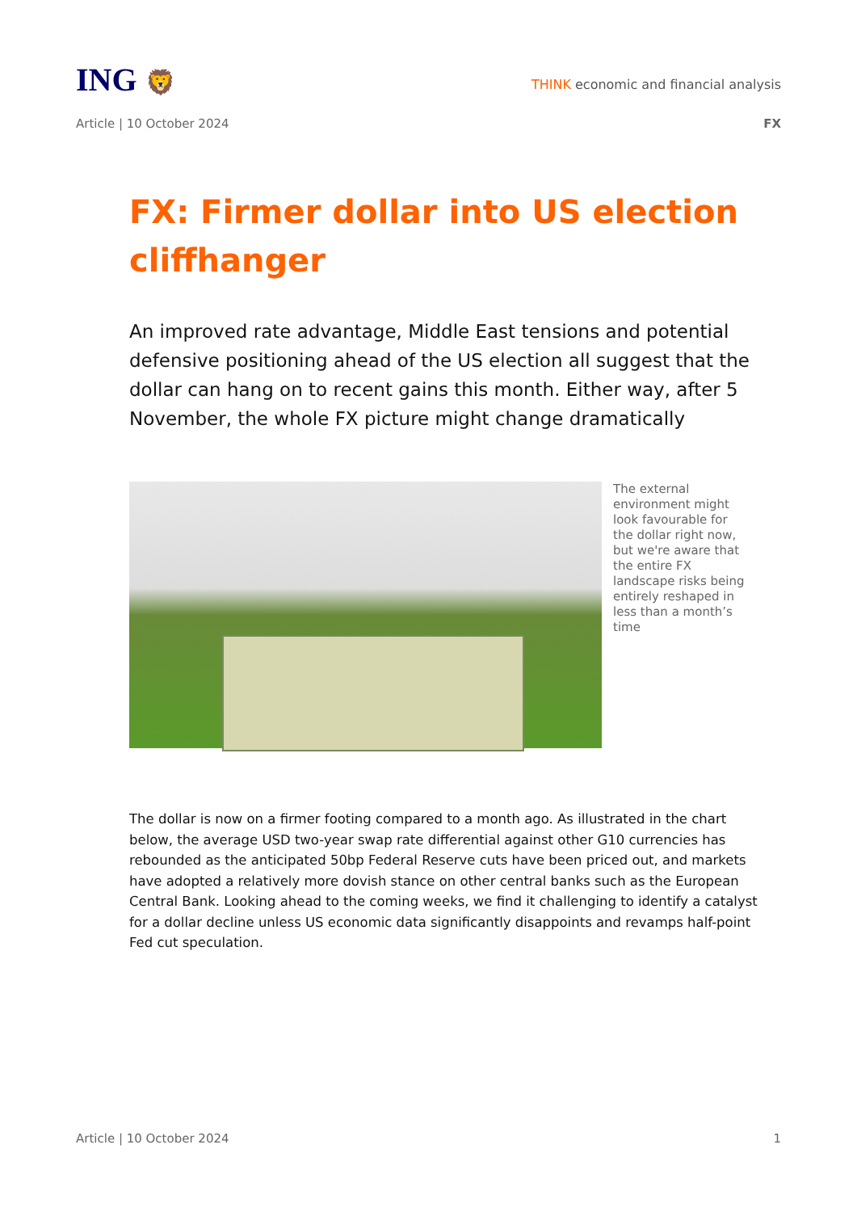ING 🦁
THINK economic and financial analysis
Article | 10 October 2024 FX
FX: Firmer dollar into US election cliffhanger
An improved rate advantage, Middle East tensions and potential defensive positioning ahead of the US election all suggest that the dollar can hang on to recent gains this month. Either way, after 5 November, the whole FX picture might change dramatically
The external environment might look favourable for the dollar right now, but we're aware that the entire FX landscape risks being entirely reshaped in less than a month’s time
The dollar is now on a firmer footing compared to a month ago. As illustrated in the chart below, the average USD two-year swap rate differential against other G10 currencies has rebounded as the anticipated 50bp Federal Reserve cuts have been priced out, and markets have adopted a relatively more dovish stance on other central banks such as the European Central Bank. Looking ahead to the coming weeks, we find it challenging to identify a catalyst for a dollar decline unless US economic data significantly disappoints and revamps half-point Fed cut speculation.
Article | 10 October 2024 1